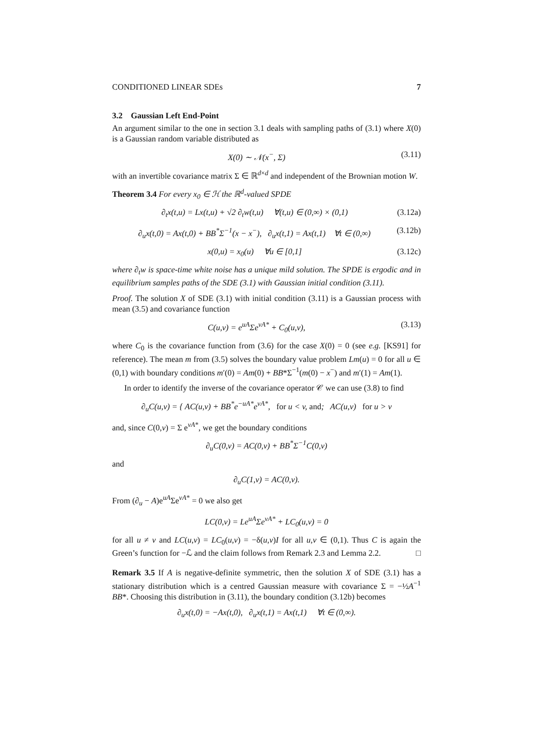CONDITIONED LINEAR SDEs 7
3.2 Gaussian Left End-Point
An argument similar to the one in section 3.1 deals with sampling paths of (3.1) where X(0) is a Gaussian random variable distributed as
X(0) ∼ 𝒩(x<sup>−</sup>, Σ) (3.11)
with an invertible covariance matrix Σ ∈ ℝ<sup>d×d</sup> and independent of the Brownian motion W.
Theorem 3.4 For every x<sub>0</sub> ∈ ℋ the ℝ<sup>d</sup>-valued SPDE
∂<sub>t</sub>x(t,u) = Lx(t,u) + √2 ∂<sub>t</sub>w(t,u) ∀(t,u) ∈ (0,∞) × (0,1) (3.12a)
∂<sub>u</sub>x(t,0) = Ax(t,0) + BB<sup>*</sup>Σ<sup>−1</sup>(x − x<sup>−</sup>), ∂<sub>u</sub>x(t,1) = Ax(t,1) ∀t ∈ (0,∞) (3.12b)
x(0,u) = x<sub>0</sub>(u) ∀u ∈ [0,1] (3.12c)
where ∂<sub>t</sub>w is space-time white noise has a unique mild solution. The SPDE is ergodic and in equilibrium samples paths of the SDE (3.1) with Gaussian initial condition (3.11).
Proof. The solution X of SDE (3.1) with initial condition (3.11) is a Gaussian process with mean (3.5) and covariance function
C(u,v) = e<sup>uA</sup>Σe<sup>vA*</sup> + C<sub>0</sub>(u,v), (3.13)
where C<sub>0</sub> is the covariance function from (3.6) for the case X(0) = 0 (see e.g. [KS91] for reference). The mean m from (3.5) solves the boundary value problem Lm(u) = 0 for all u ∈ (0,1) with boundary conditions m′(0) = Am(0) + BB*Σ<sup>−1</sup>(m(0) − x<sup>−</sup>) and m′(1) = Am(1).
In order to identify the inverse of the covariance operator 𝒞 we can use (3.8) to find
∂<sub>u</sub>C(u,v) = { AC(u,v) + BB<sup>*</sup>e<sup>−uA*</sup>e<sup>vA*</sup>, for u < v, and; AC(u,v) for u > v
and, since C(0,v) = Σ e<sup>vA*</sup>, we get the boundary conditions
∂<sub>u</sub>C(0,v) = AC(0,v) + BB<sup>*</sup>Σ<sup>−1</sup>C(0,v)
and
∂<sub>u</sub>C(1,v) = AC(0,v).
From (∂<sub>u</sub> − A)e<sup>uA</sup>Σe<sup>vA*</sup> = 0 we also get
LC(0,v) = Le<sup>uA</sup>Σe<sup>vA*</sup> + LC<sub>0</sub>(u,v) = 0
for all u ≠ v and LC(u,v) = LC<sub>0</sub>(u,v) = −δ(u,v)I for all u,v ∈ (0,1). Thus C is again the Green’s function for −ℒ and the claim follows from Remark 2.3 and Lemma 2.2. □
Remark 3.5 If A is negative-definite symmetric, then the solution X of SDE (3.1) has a stationary distribution which is a centred Gaussian measure with covariance Σ = −½A<sup>−1</sup> BB*. Choosing this distribution in (3.11), the boundary condition (3.12b) becomes
∂<sub>u</sub>x(t,0) = −Ax(t,0), ∂<sub>u</sub>x(t,1) = Ax(t,1) ∀t ∈ (0,∞).